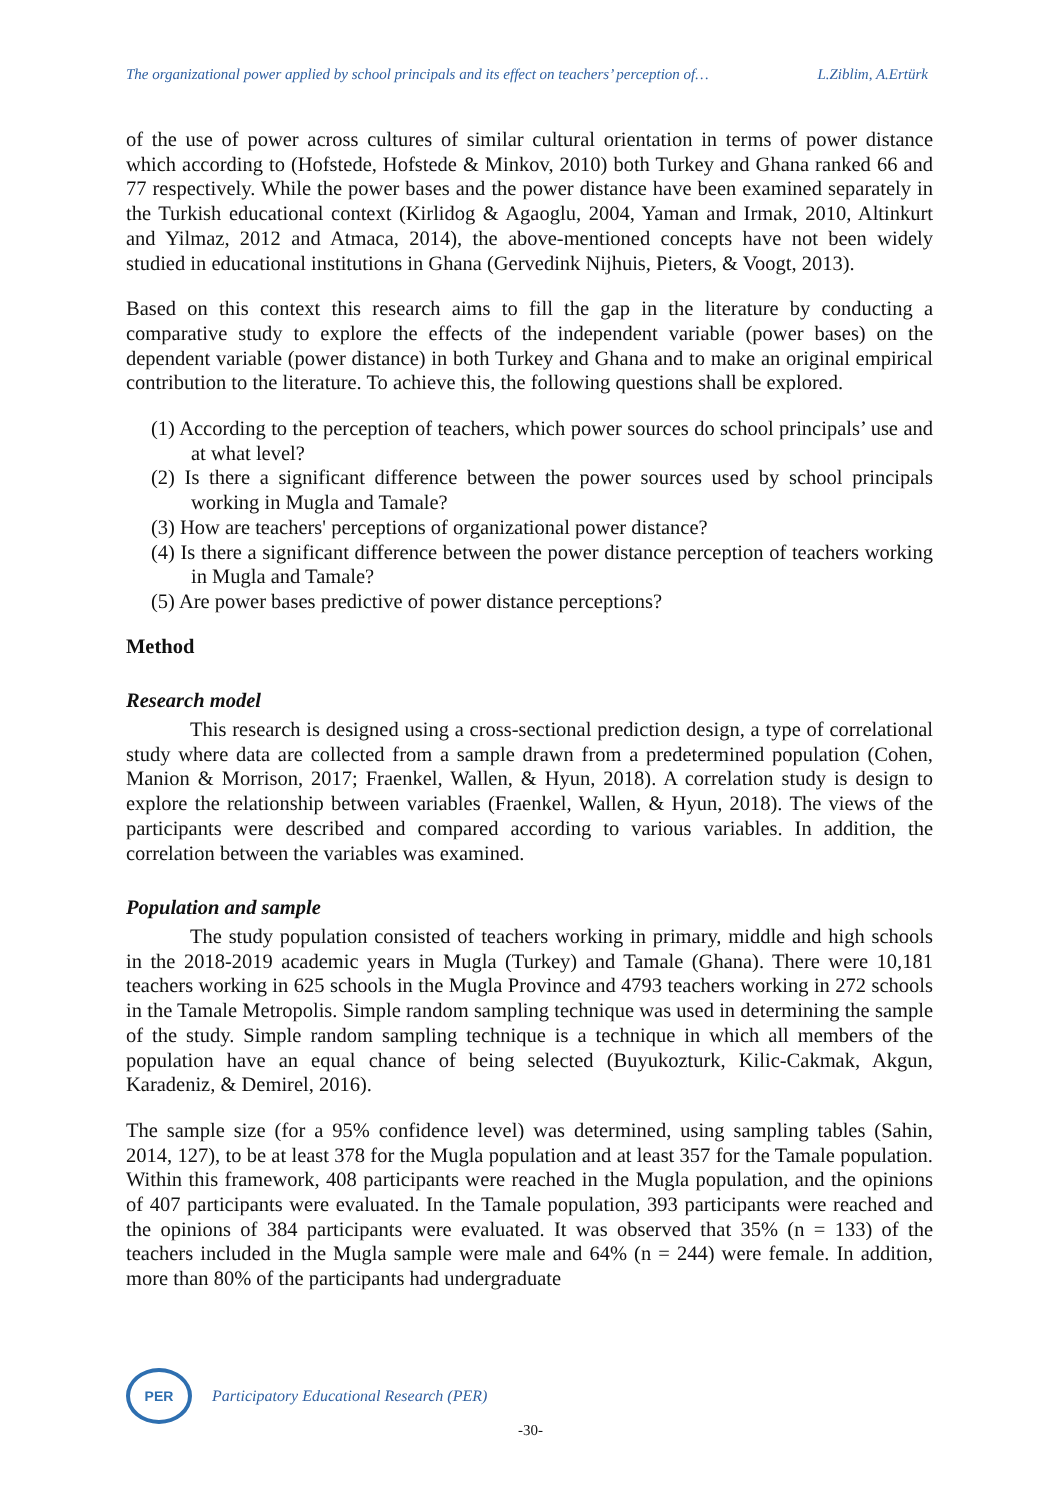The organizational power applied by school principals and its effect on teachers’ perception of… L.Ziblim, A.Ertürk
of the use of power across cultures of similar cultural orientation in terms of power distance which according to (Hofstede, Hofstede & Minkov, 2010) both Turkey and Ghana ranked 66 and 77 respectively. While the power bases and the power distance have been examined separately in the Turkish educational context (Kirlidog & Agaoglu, 2004, Yaman and Irmak, 2010, Altinkurt and Yilmaz, 2012 and Atmaca, 2014), the above-mentioned concepts have not been widely studied in educational institutions in Ghana (Gervedink Nijhuis, Pieters, & Voogt, 2013).
Based on this context this research aims to fill the gap in the literature by conducting a comparative study to explore the effects of the independent variable (power bases) on the dependent variable (power distance) in both Turkey and Ghana and to make an original empirical contribution to the literature. To achieve this, the following questions shall be explored.
(1) According to the perception of teachers, which power sources do school principals’ use and at what level?
(2) Is there a significant difference between the power sources used by school principals working in Mugla and Tamale?
(3) How are teachers' perceptions of organizational power distance?
(4) Is there a significant difference between the power distance perception of teachers working in Mugla and Tamale?
(5) Are power bases predictive of power distance perceptions?
Method
Research model
This research is designed using a cross-sectional prediction design, a type of correlational study where data are collected from a sample drawn from a predetermined population (Cohen, Manion & Morrison, 2017; Fraenkel, Wallen, & Hyun, 2018). A correlation study is design to explore the relationship between variables (Fraenkel, Wallen, & Hyun, 2018). The views of the participants were described and compared according to various variables. In addition, the correlation between the variables was examined.
Population and sample
The study population consisted of teachers working in primary, middle and high schools in the 2018-2019 academic years in Mugla (Turkey) and Tamale (Ghana). There were 10,181 teachers working in 625 schools in the Mugla Province and 4793 teachers working in 272 schools in the Tamale Metropolis. Simple random sampling technique was used in determining the sample of the study. Simple random sampling technique is a technique in which all members of the population have an equal chance of being selected (Buyukozturk, Kilic-Cakmak, Akgun, Karadeniz, & Demirel, 2016).
The sample size (for a 95% confidence level) was determined, using sampling tables (Sahin, 2014, 127), to be at least 378 for the Mugla population and at least 357 for the Tamale population. Within this framework, 408 participants were reached in the Mugla population, and the opinions of 407 participants were evaluated. In the Tamale population, 393 participants were reached and the opinions of 384 participants were evaluated. It was observed that 35% (n = 133) of the teachers included in the Mugla sample were male and 64% (n = 244) were female. In addition, more than 80% of the participants had undergraduate
PER
Participatory Educational Research (PER)
-30-